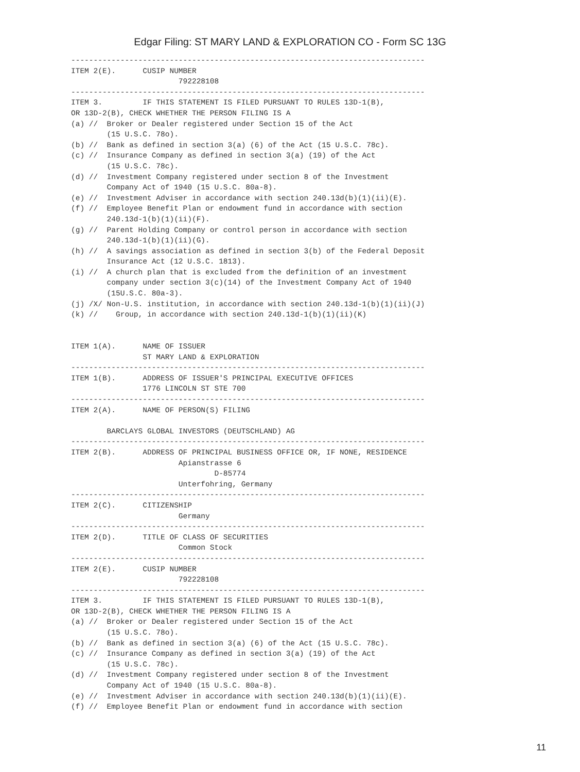Edgar Filing: ST MARY LAND & EXPLORATION CO - Form SC 13G
-------------------------------------------------------------------------------
ITEM 2(E).      CUSIP NUMBER
                        792228108
-------------------------------------------------------------------------------
ITEM 3.         IF THIS STATEMENT IS FILED PURSUANT TO RULES 13D-1(B),
OR 13D-2(B), CHECK WHETHER THE PERSON FILING IS A
(a) //  Broker or Dealer registered under Section 15 of the Act
        (15 U.S.C. 78o).
(b) //  Bank as defined in section 3(a) (6) of the Act (15 U.S.C. 78c).
(c) //  Insurance Company as defined in section 3(a) (19) of the Act
        (15 U.S.C. 78c).
(d) //  Investment Company registered under section 8 of the Investment
        Company Act of 1940 (15 U.S.C. 80a-8).
(e) //  Investment Adviser in accordance with section 240.13d(b)(1)(ii)(E).
(f) //  Employee Benefit Plan or endowment fund in accordance with section
        240.13d-1(b)(1)(ii)(F).
(g) //  Parent Holding Company or control person in accordance with section
        240.13d-1(b)(1)(ii)(G).
(h) //  A savings association as defined in section 3(b) of the Federal Deposit
        Insurance Act (12 U.S.C. 1813).
(i) //  A church plan that is excluded from the definition of an investment
        company under section 3(c)(14) of the Investment Company Act of 1940
        (15U.S.C. 80a-3).
(j) /X/ Non-U.S. institution, in accordance with section 240.13d-1(b)(1)(ii)(J)
(k) //    Group, in accordance with section 240.13d-1(b)(1)(ii)(K)


ITEM 1(A).      NAME OF ISSUER
                ST MARY LAND & EXPLORATION
-------------------------------------------------------------------------------
ITEM 1(B).      ADDRESS OF ISSUER'S PRINCIPAL EXECUTIVE OFFICES
                1776 LINCOLN ST STE 700
-------------------------------------------------------------------------------
ITEM 2(A).      NAME OF PERSON(S) FILING

        BARCLAYS GLOBAL INVESTORS (DEUTSCHLAND) AG
-------------------------------------------------------------------------------
ITEM 2(B).      ADDRESS OF PRINCIPAL BUSINESS OFFICE OR, IF NONE, RESIDENCE
                        Apianstrasse 6
                                D-85774
                        Unterfohring, Germany
-------------------------------------------------------------------------------
ITEM 2(C).      CITIZENSHIP
                        Germany
-------------------------------------------------------------------------------
ITEM 2(D).      TITLE OF CLASS OF SECURITIES
                        Common Stock
-------------------------------------------------------------------------------
ITEM 2(E).      CUSIP NUMBER
                        792228108
-------------------------------------------------------------------------------
ITEM 3.         IF THIS STATEMENT IS FILED PURSUANT TO RULES 13D-1(B),
OR 13D-2(B), CHECK WHETHER THE PERSON FILING IS A
(a) //  Broker or Dealer registered under Section 15 of the Act
        (15 U.S.C. 78o).
(b) //  Bank as defined in section 3(a) (6) of the Act (15 U.S.C. 78c).
(c) //  Insurance Company as defined in section 3(a) (19) of the Act
        (15 U.S.C. 78c).
(d) //  Investment Company registered under section 8 of the Investment
        Company Act of 1940 (15 U.S.C. 80a-8).
(e) //  Investment Adviser in accordance with section 240.13d(b)(1)(ii)(E).
(f) //  Employee Benefit Plan or endowment fund in accordance with section
11